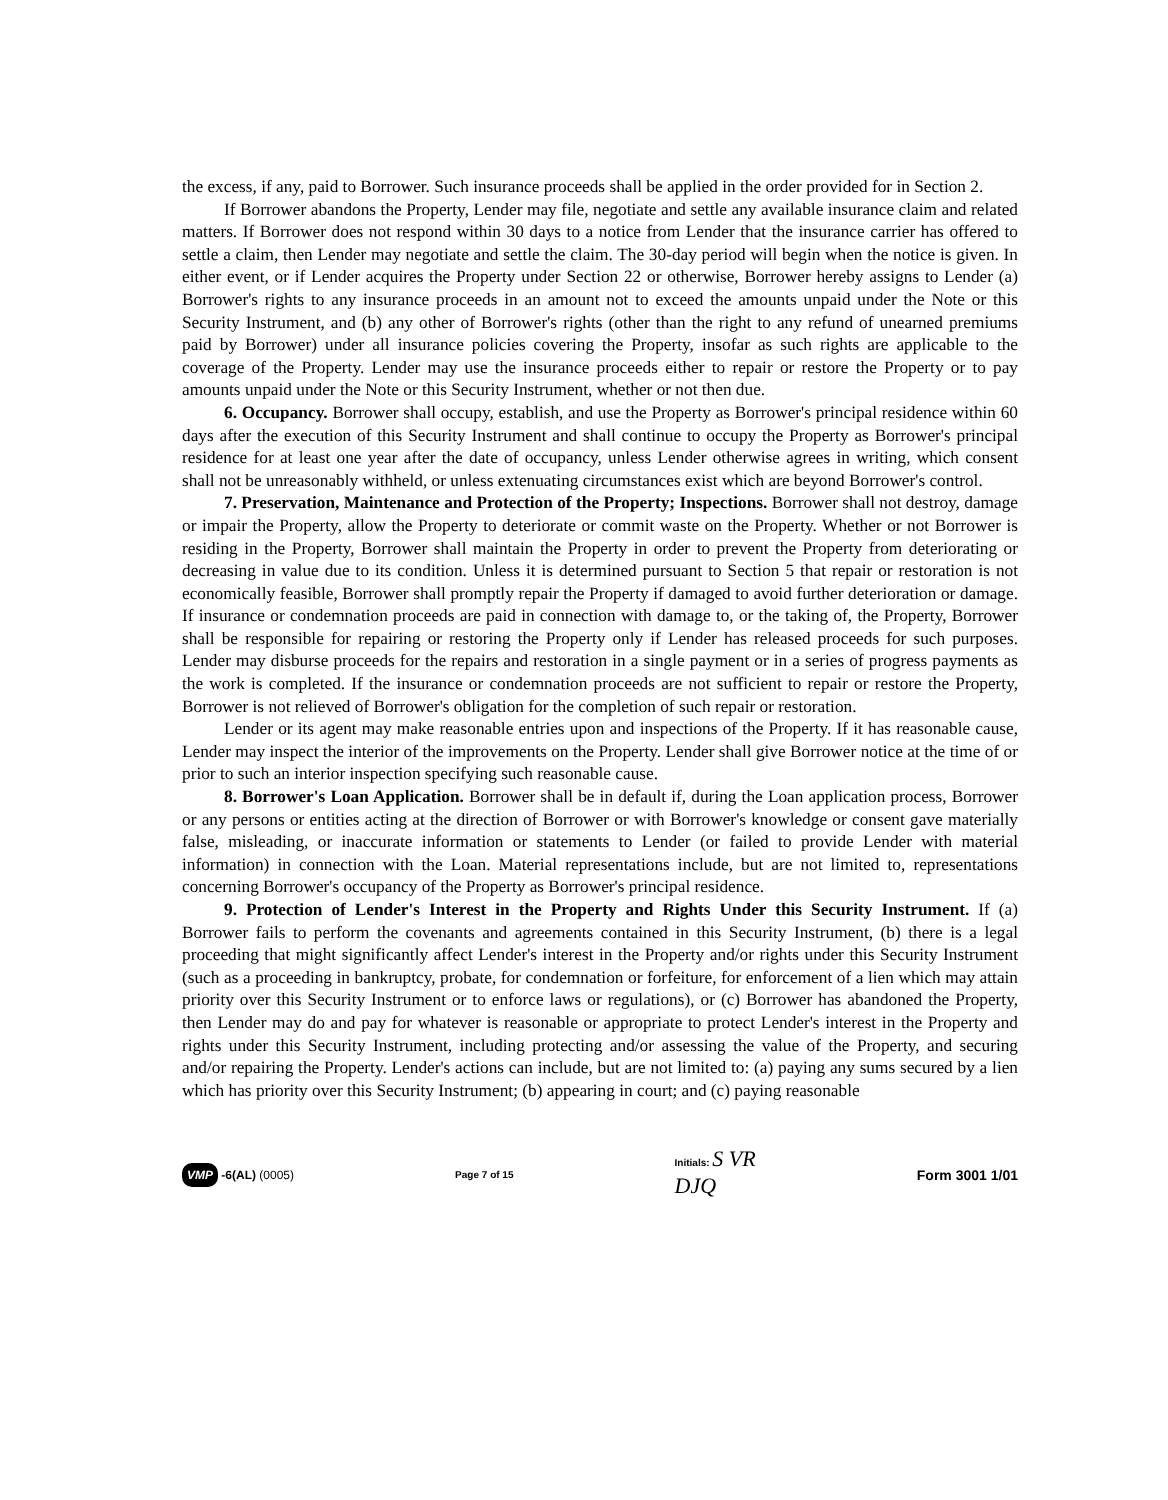the excess, if any, paid to Borrower. Such insurance proceeds shall be applied in the order provided for in Section 2.
If Borrower abandons the Property, Lender may file, negotiate and settle any available insurance claim and related matters. If Borrower does not respond within 30 days to a notice from Lender that the insurance carrier has offered to settle a claim, then Lender may negotiate and settle the claim. The 30-day period will begin when the notice is given. In either event, or if Lender acquires the Property under Section 22 or otherwise, Borrower hereby assigns to Lender (a) Borrower's rights to any insurance proceeds in an amount not to exceed the amounts unpaid under the Note or this Security Instrument, and (b) any other of Borrower's rights (other than the right to any refund of unearned premiums paid by Borrower) under all insurance policies covering the Property, insofar as such rights are applicable to the coverage of the Property. Lender may use the insurance proceeds either to repair or restore the Property or to pay amounts unpaid under the Note or this Security Instrument, whether or not then due.
6. Occupancy. Borrower shall occupy, establish, and use the Property as Borrower's principal residence within 60 days after the execution of this Security Instrument and shall continue to occupy the Property as Borrower's principal residence for at least one year after the date of occupancy, unless Lender otherwise agrees in writing, which consent shall not be unreasonably withheld, or unless extenuating circumstances exist which are beyond Borrower's control.
7. Preservation, Maintenance and Protection of the Property; Inspections. Borrower shall not destroy, damage or impair the Property, allow the Property to deteriorate or commit waste on the Property. Whether or not Borrower is residing in the Property, Borrower shall maintain the Property in order to prevent the Property from deteriorating or decreasing in value due to its condition. Unless it is determined pursuant to Section 5 that repair or restoration is not economically feasible, Borrower shall promptly repair the Property if damaged to avoid further deterioration or damage. If insurance or condemnation proceeds are paid in connection with damage to, or the taking of, the Property, Borrower shall be responsible for repairing or restoring the Property only if Lender has released proceeds for such purposes. Lender may disburse proceeds for the repairs and restoration in a single payment or in a series of progress payments as the work is completed. If the insurance or condemnation proceeds are not sufficient to repair or restore the Property, Borrower is not relieved of Borrower's obligation for the completion of such repair or restoration.
Lender or its agent may make reasonable entries upon and inspections of the Property. If it has reasonable cause, Lender may inspect the interior of the improvements on the Property. Lender shall give Borrower notice at the time of or prior to such an interior inspection specifying such reasonable cause.
8. Borrower's Loan Application. Borrower shall be in default if, during the Loan application process, Borrower or any persons or entities acting at the direction of Borrower or with Borrower's knowledge or consent gave materially false, misleading, or inaccurate information or statements to Lender (or failed to provide Lender with material information) in connection with the Loan. Material representations include, but are not limited to, representations concerning Borrower's occupancy of the Property as Borrower's principal residence.
9. Protection of Lender's Interest in the Property and Rights Under this Security Instrument. If (a) Borrower fails to perform the covenants and agreements contained in this Security Instrument, (b) there is a legal proceeding that might significantly affect Lender's interest in the Property and/or rights under this Security Instrument (such as a proceeding in bankruptcy, probate, for condemnation or forfeiture, for enforcement of a lien which may attain priority over this Security Instrument or to enforce laws or regulations), or (c) Borrower has abandoned the Property, then Lender may do and pay for whatever is reasonable or appropriate to protect Lender's interest in the Property and rights under this Security Instrument, including protecting and/or assessing the value of the Property, and securing and/or repairing the Property. Lender's actions can include, but are not limited to: (a) paying any sums secured by a lien which has priority over this Security Instrument; (b) appearing in court; and (c) paying reasonable
VMP -6(AL) (0005) Page 7 of 15 Initials: S VR
DJQ Form 3001 1/01